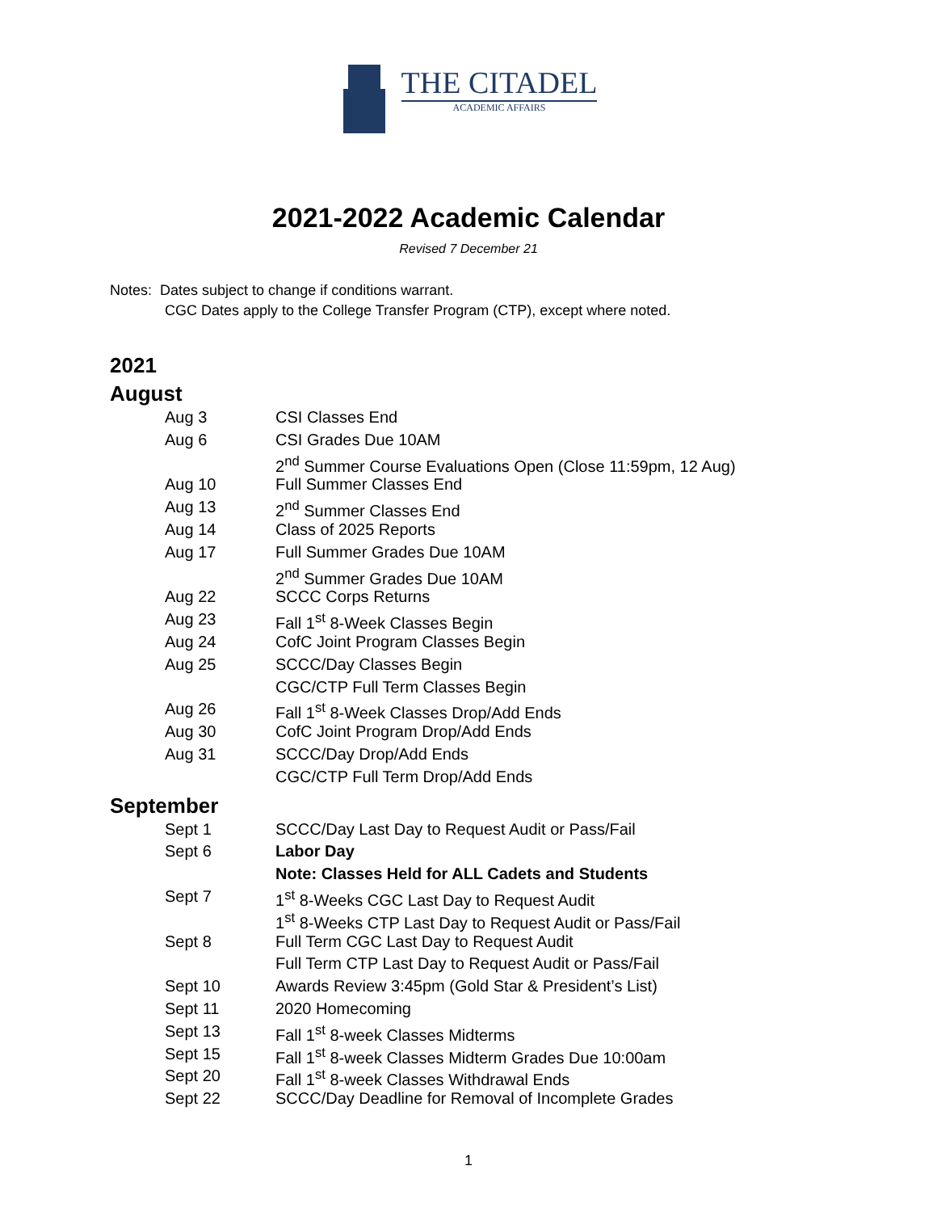THE CITADEL
ACADEMIC AFFAIRS
2021-2022 Academic Calendar
Revised 7 December 21
Notes: Dates subject to change if conditions warrant.
CGC Dates apply to the College Transfer Program (CTP), except where noted.
2021
August
| Aug 3 | CSI Classes End |
| Aug 6 | CSI Grades Due 10AM |
| | 2<sup>nd</sup> Summer Course Evaluations Open (Close 11:59pm, 12 Aug) |
| Aug 10 | Full Summer Classes End |
| Aug 13 | 2<sup>nd</sup> Summer Classes End |
| Aug 14 | Class of 2025 Reports |
| Aug 17 | Full Summer Grades Due 10AM |
| | 2<sup>nd</sup> Summer Grades Due 10AM |
| Aug 22 | SCCC Corps Returns |
| Aug 23 | Fall 1<sup>st</sup> 8-Week Classes Begin |
| Aug 24 | CofC Joint Program Classes Begin |
| Aug 25 | SCCC/Day Classes Begin |
| | CGC/CTP Full Term Classes Begin |
| Aug 26 | Fall 1<sup>st</sup> 8-Week Classes Drop/Add Ends |
| Aug 30 | CofC Joint Program Drop/Add Ends |
| Aug 31 | SCCC/Day Drop/Add Ends |
| | CGC/CTP Full Term Drop/Add Ends |
September
| Sept 1 | SCCC/Day Last Day to Request Audit or Pass/Fail |
| Sept 6 | Labor Day |
| | Note: Classes Held for ALL Cadets and Students |
| Sept 7 | 1<sup>st</sup> 8-Weeks CGC Last Day to Request Audit |
| | 1<sup>st</sup> 8-Weeks CTP Last Day to Request Audit or Pass/Fail |
| Sept 8 | Full Term CGC Last Day to Request Audit |
| | Full Term CTP Last Day to Request Audit or Pass/Fail |
| Sept 10 | Awards Review 3:45pm (Gold Star & President’s List) |
| Sept 11 | 2020 Homecoming |
| Sept 13 | Fall 1<sup>st</sup> 8-week Classes Midterms |
| Sept 15 | Fall 1<sup>st</sup> 8-week Classes Midterm Grades Due 10:00am |
| Sept 20 | Fall 1<sup>st</sup> 8-week Classes Withdrawal Ends |
| Sept 22 | SCCC/Day Deadline for Removal of Incomplete Grades |
1